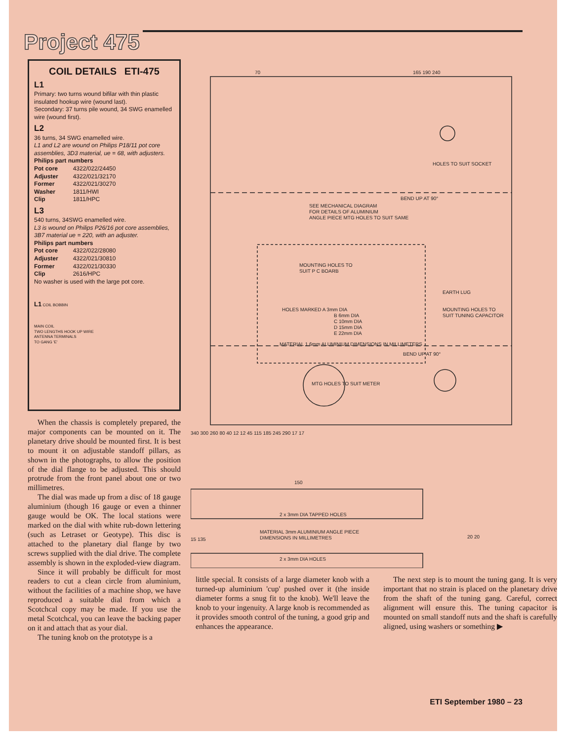Project 475
COIL DETAILS ETI-475
L1
Primary: two turns wound bifilar with thin plastic insulated hookup wire (wound last).
Secondary: 37 turns pile wound, 34 SWG enamelled wire (wound first).
L2
36 turns, 34 SWG enamelled wire.
L1 and L2 are wound on Philips P18/11 pot core assemblies, 3D3 material, ue = 68, with adjusters.
Philips part numbers
| Pot core | 4322/022/24450 |
| Adjuster | 4322/021/32170 |
| Former | 4322/021/30270 |
| Washer | 1811/HWI |
| Clip | 1811/HPC |
L3
540 turns, 34SWG enamelled wire.
L3 is wound on Philips P26/16 pot core assemblies, 3B7 material ue = 220, with an adjuster.
Philips part numbers
| Pot core | 4322/022/28080 |
| Adjuster | 4322/021/30810 |
| Former | 4322/021/30330 |
| Clip | 2616/HPC |
No washer is used with the large pot core.
L1 COIL BOBBIN
MAIN COIL
TWO LENGTHS HOOK UP WIRE
ANTENNA TERMINALS
TO GANG 'E'
When the chassis is completely prepared, the major components can be mounted on it. The planetary drive should be mounted first. It is best to mount it on adjustable standoff pillars, as shown in the photographs, to allow the position of the dial flange to be adjusted. This should protrude from the front panel about one or two millimetres.
The dial was made up from a disc of 18 gauge aluminium (though 16 gauge or even a thinner gauge would be OK. The local stations were marked on the dial with white rub-down lettering (such as Letraset or Geotype). This disc is attached to the planetary dial flange by two screws supplied with the dial drive. The complete assembly is shown in the exploded-view diagram.
Since it will probably be difficult for most readers to cut a clean circle from aluminium, without the facilities of a machine shop, we have reproduced a suitable dial from which a Scotchcal copy may be made. If you use the metal Scotchcal, you can leave the backing paper on it and attach that as your dial.
The tuning knob on the prototype is a
70
165 190 240
BEND UP AT 90°
BEND UP AT 90°
SEE MECHANICAL DIAGRAM
FOR DETAILS OF ALUMINIUM
ANGLE PIECE MTG HOLES TO SUIT SAME
HOLES TO SUIT SOCKET
MOUNTING HOLES TO
SUIT P C BOARB
EARTH LUG
HOLES MARKED A 3mm DIA
B 6mm DIA
C 10mm DIA
D 15mm DIA
E 22mm DIA
MOUNTING HOLES TO
SUIT TUNING CAPACITOR
MATERIAL 1.6mm ALUMINIUM DIMENSIONS IN MILLIMETERS
MTG HOLES TO SUIT METER
340 300 260 80 40 12 12 45 115 185 245 290 17 17
150
2 x 3mm DIA TAPPED HOLES
MATERIAL 3mm ALUMINIUM ANGLE PIECE
DIMENSIONS IN MILLIMETRES
15 135
2 x 3mm DIA HOLES
20 20
little special. It consists of a large diameter knob with a turned-up aluminium 'cup' pushed over it (the inside diameter forms a snug fit to the knob). We'll leave the knob to your ingenuity. A large knob is recommended as it provides smooth control of the tuning, a good grip and enhances the appearance.
The next step is to mount the tuning gang. It is very important that no strain is placed on the planetary drive from the shaft of the tuning gang. Careful, correct alignment will ensure this. The tuning capacitor is mounted on small standoff nuts and the shaft is carefully aligned, using washers or something ▶
ETI September 1980 – 23